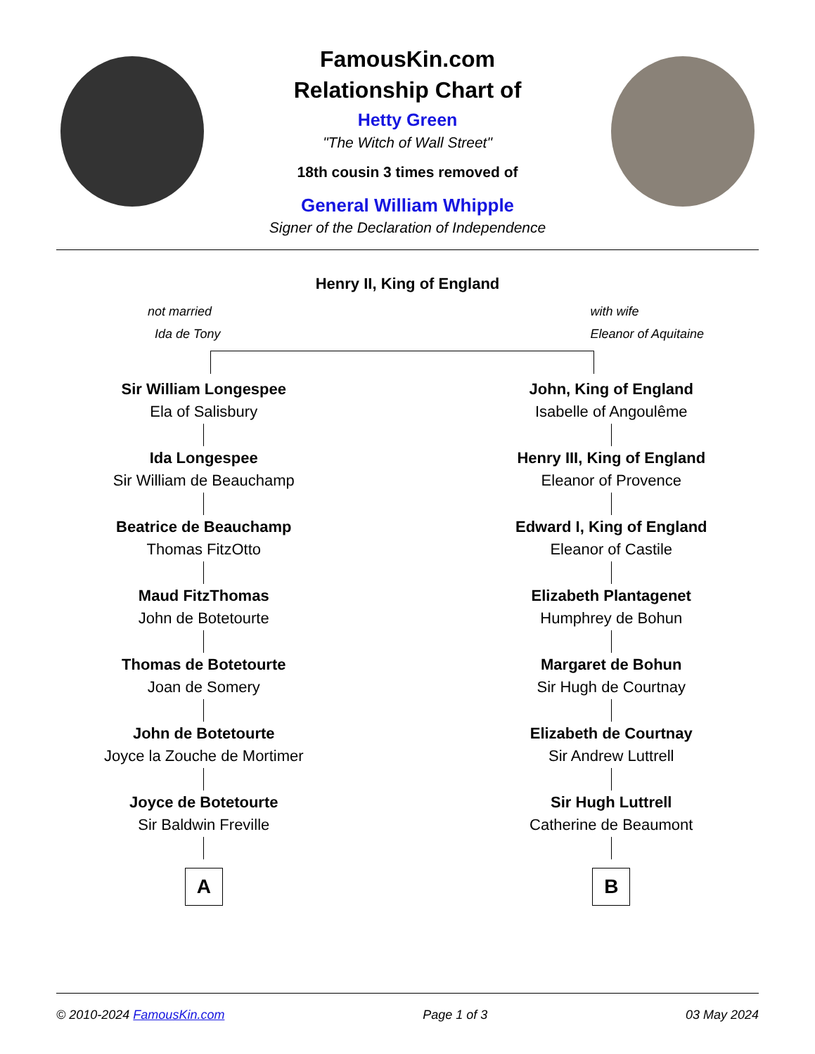FamousKin.com
Relationship Chart of
Hetty Green
"The Witch of Wall Street"
18th cousin 3 times removed of
General William Whipple
Signer of the Declaration of Independence
Henry II, King of England
not married
Ida de Tony
with wife
Eleanor of Aquitaine
Sir William Longespee
Ela of Salisbury
Ida Longespee
Sir William de Beauchamp
Beatrice de Beauchamp
Thomas FitzOtto
Maud FitzThomas
John de Botetourte
Thomas de Botetourte
Joan de Somery
John de Botetourte
Joyce la Zouche de Mortimer
Joyce de Botetourte
Sir Baldwin Freville
A
John, King of England
Isabelle of Angoulême
Henry III, King of England
Eleanor of Provence
Edward I, King of England
Eleanor of Castile
Elizabeth Plantagenet
Humphrey de Bohun
Margaret de Bohun
Sir Hugh de Courtnay
Elizabeth de Courtnay
Sir Andrew Luttrell
Sir Hugh Luttrell
Catherine de Beaumont
B
© 2010-2024 FamousKin.com Page 1 of 3 03 May 2024